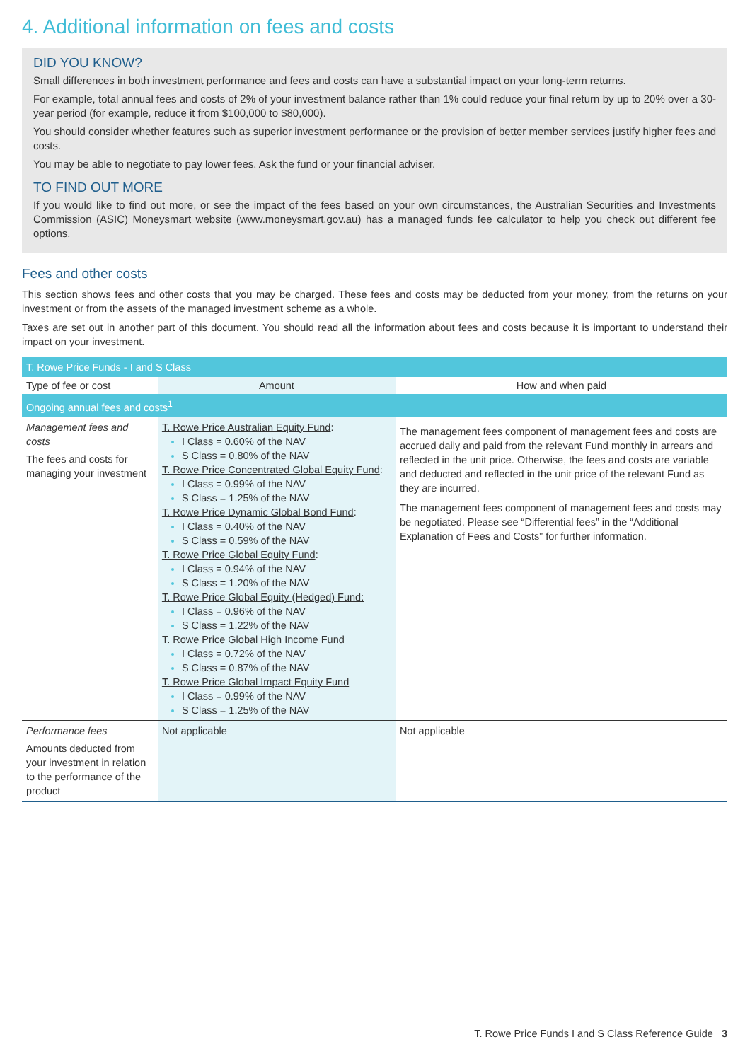4. Additional information on fees and costs
DID YOU KNOW?
Small differences in both investment performance and fees and costs can have a substantial impact on your long-term returns.
For example, total annual fees and costs of 2% of your investment balance rather than 1% could reduce your final return by up to 20% over a 30-year period (for example, reduce it from $100,000 to $80,000).
You should consider whether features such as superior investment performance or the provision of better member services justify higher fees and costs.
You may be able to negotiate to pay lower fees. Ask the fund or your financial adviser.
TO FIND OUT MORE
If you would like to find out more, or see the impact of the fees based on your own circumstances, the Australian Securities and Investments Commission (ASIC) Moneysmart website (www.moneysmart.gov.au) has a managed funds fee calculator to help you check out different fee options.
Fees and other costs
This section shows fees and other costs that you may be charged. These fees and costs may be deducted from your money, from the returns on your investment or from the assets of the managed investment scheme as a whole.
Taxes are set out in another part of this document. You should read all the information about fees and costs because it is important to understand their impact on your investment.
| T. Rowe Price Funds - I and S Class | | |
| Type of fee or cost | Amount | How and when paid |
| Ongoing annual fees and costs<sup>1</sup> | | |
| Management fees and costs The fees and costs for managing your investment | T. Rowe Price Australian Equity Fund : I Class = 0.60% of the NAV S Class = 0.80% of the NAV T. Rowe Price Concentrated Global Equity Fund : I Class = 0.99% of the NAV S Class = 1.25% of the NAV T. Rowe Price Dynamic Global Bond Fund : I Class = 0.40% of the NAV S Class = 0.59% of the NAV T. Rowe Price Global Equity Fund : I Class = 0.94% of the NAV S Class = 1.20% of the NAV T. Rowe Price Global Equity (Hedged) Fund: I Class = 0.96% of the NAV S Class = 1.22% of the NAV T. Rowe Price Global High Income Fund I Class = 0.72% of the NAV S Class = 0.87% of the NAV T. Rowe Price Global Impact Equity Fund I Class = 0.99% of the NAV S Class = 1.25% of the NAV | The management fees component of management fees and costs are accrued daily and paid from the relevant Fund monthly in arrears and reflected in the unit price. Otherwise, the fees and costs are variable and deducted and reflected in the unit price of the relevant Fund as they are incurred. The management fees component of management fees and costs may be negotiated. Please see “Differential fees” in the “Additional Explanation of Fees and Costs” for further information. |
| Performance fees Amounts deducted from your investment in relation to the performance of the product | Not applicable | Not applicable |
T. Rowe Price Funds I and S Class Reference Guide 3